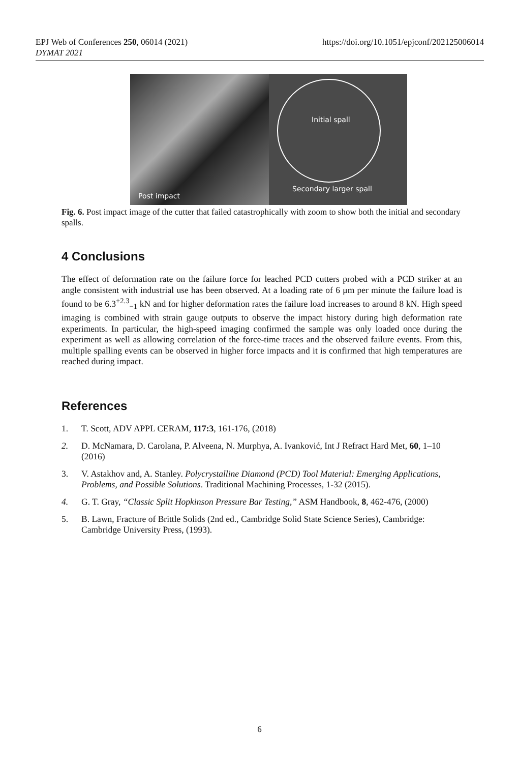https://doi.org/10.1051/epjconf/202125006014 EPJ Web of Conferences 250, 06014 (2021)
DYMAT 2021
Post impact
Initial spall
Secondary larger spall
Fig. 6. Post impact image of the cutter that failed catastrophically with zoom to show both the initial and secondary spalls.
4 Conclusions
The effect of deformation rate on the failure force for leached PCD cutters probed with a PCD striker at an angle consistent with industrial use has been observed. At a loading rate of 6 μm per minute the failure load is found to be 6.3<sup>+2.3</sup><sub>−1</sub> kN and for higher deformation rates the failure load increases to around 8 kN. High speed imaging is combined with strain gauge outputs to observe the impact history during high deformation rate experiments. In particular, the high-speed imaging confirmed the sample was only loaded once during the experiment as well as allowing correlation of the force-time traces and the observed failure events. From this, multiple spalling events can be observed in higher force impacts and it is confirmed that high temperatures are reached during impact.
References
1. T. Scott, ADV APPL CERAM, 117:3, 161-176, (2018)
2. D. McNamara, D. Carolana, P. Alveena, N. Murphya, A. Ivanković, Int J Refract Hard Met, 60, 1–10 (2016)
3. V. Astakhov and, A. Stanley. Polycrystalline Diamond (PCD) Tool Material: Emerging Applications, Problems, and Possible Solutions. Traditional Machining Processes, 1-32 (2015).
4. G. T. Gray, “Classic Split Hopkinson Pressure Bar Testing,” ASM Handbook, 8, 462-476, (2000)
5. B. Lawn, Fracture of Brittle Solids (2nd ed., Cambridge Solid State Science Series), Cambridge: Cambridge University Press, (1993).
6